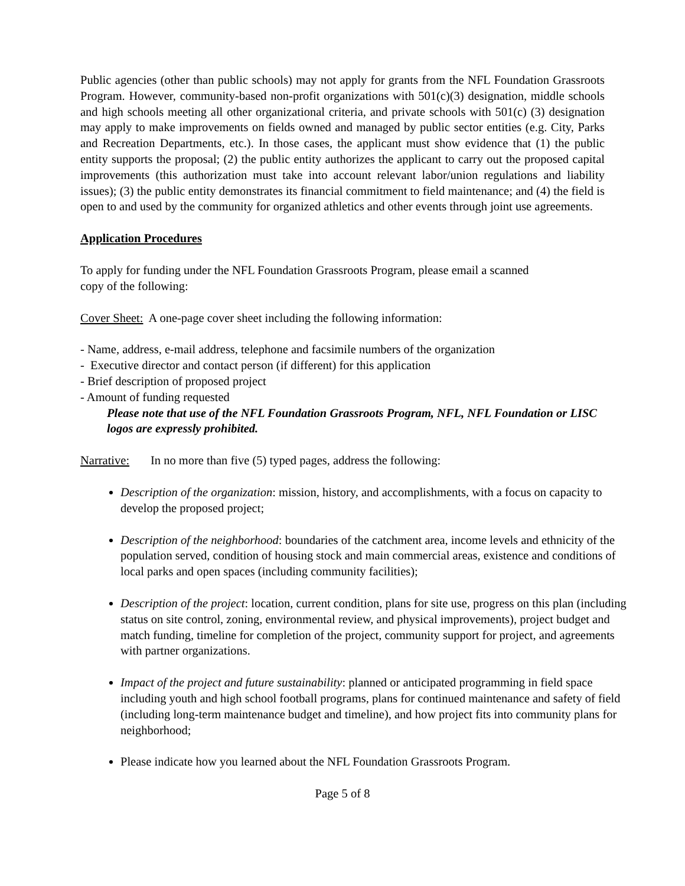Public agencies (other than public schools) may not apply for grants from the NFL Foundation Grassroots Program. However, community-based non-profit organizations with 501(c)(3) designation, middle schools and high schools meeting all other organizational criteria, and private schools with 501(c) (3) designation may apply to make improvements on fields owned and managed by public sector entities (e.g. City, Parks and Recreation Departments, etc.). In those cases, the applicant must show evidence that (1) the public entity supports the proposal; (2) the public entity authorizes the applicant to carry out the proposed capital improvements (this authorization must take into account relevant labor/union regulations and liability issues); (3) the public entity demonstrates its financial commitment to field maintenance; and (4) the field is open to and used by the community for organized athletics and other events through joint use agreements.
Application Procedures
To apply for funding under the NFL Foundation Grassroots Program, please email a scanned
copy of the following:
Cover Sheet: A one-page cover sheet including the following information:
- Name, address, e-mail address, telephone and facsimile numbers of the organization
- Executive director and contact person (if different) for this application
- Brief description of proposed project
- Amount of funding requested
Please note that use of the NFL Foundation Grassroots Program, NFL, NFL Foundation or LISC logos are expressly prohibited.
Narrative: In no more than five (5) typed pages, address the following:
Description of the organization: mission, history, and accomplishments, with a focus on capacity to develop the proposed project;
Description of the neighborhood: boundaries of the catchment area, income levels and ethnicity of the population served, condition of housing stock and main commercial areas, existence and conditions of local parks and open spaces (including community facilities);
Description of the project: location, current condition, plans for site use, progress on this plan (including status on site control, zoning, environmental review, and physical improvements), project budget and match funding, timeline for completion of the project, community support for project, and agreements with partner organizations.
Impact of the project and future sustainability: planned or anticipated programming in field space including youth and high school football programs, plans for continued maintenance and safety of field (including long-term maintenance budget and timeline), and how project fits into community plans for neighborhood;
Please indicate how you learned about the NFL Foundation Grassroots Program.
Page 5 of 8